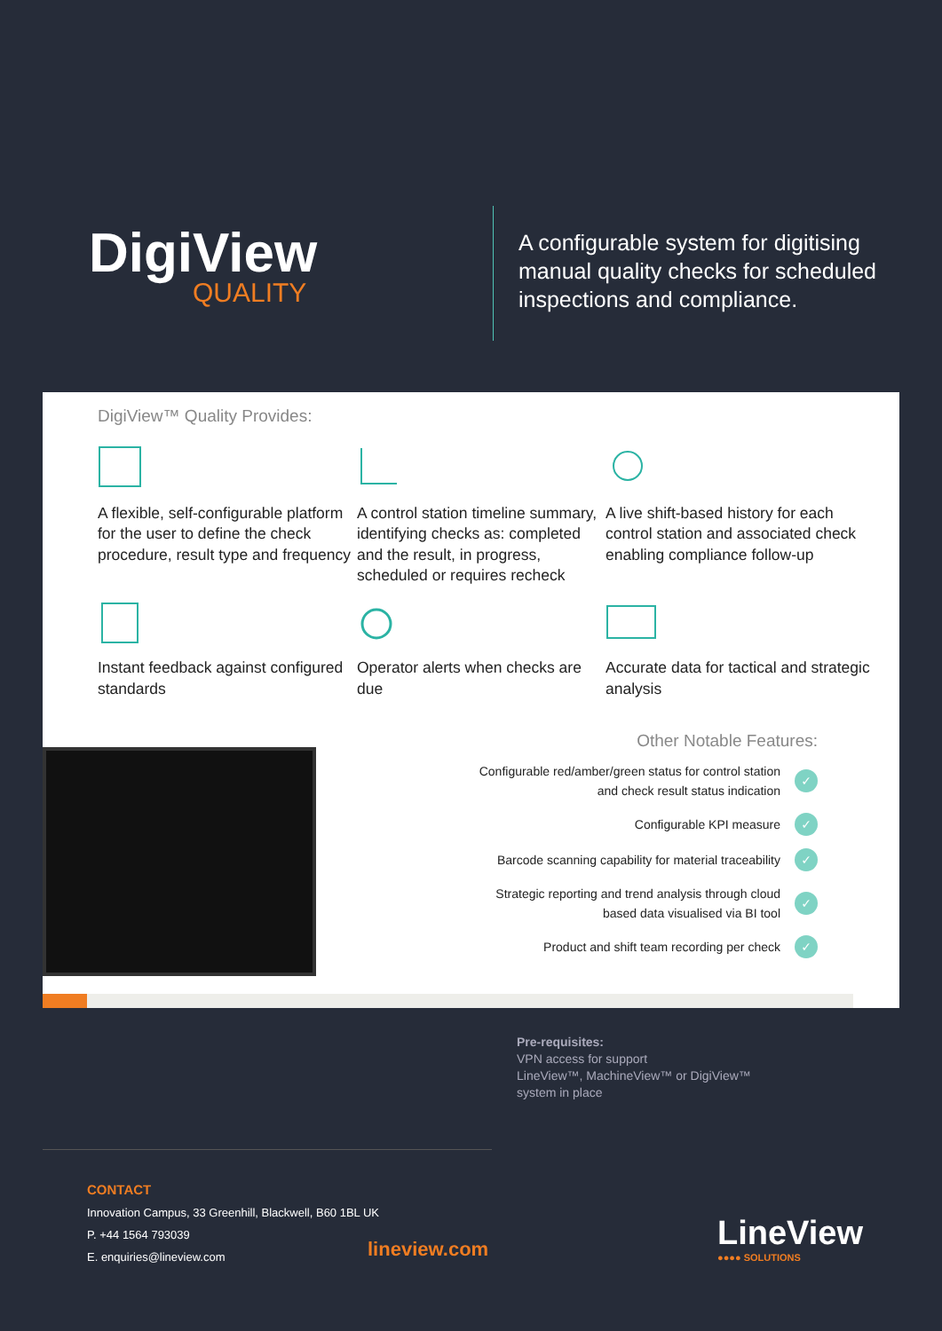DigiView
QUALITY
A configurable system for digitising manual quality checks for scheduled inspections and compliance.
DigiView™ Quality Provides:
A flexible, self-configurable platform for the user to define the check procedure, result type and frequency
A control station timeline summary, identifying checks as: completed and the result, in progress, scheduled or requires recheck
A live shift-based history for each control station and associated check enabling compliance follow-up
Instant feedback against configured standards
Operator alerts when checks are due
Accurate data for tactical and strategic analysis
Other Notable Features:
Configurable red/amber/green status for control station
and check result status indication ✓
Configurable KPI measure ✓
Barcode scanning capability for material traceability ✓
Strategic reporting and trend analysis through cloud
based data visualised via BI tool ✓
Product and shift team recording per check ✓
Pre-requisites:
VPN access for support
LineView™, MachineView™ or DigiView™
system in place
CONTACT
Innovation Campus, 33 Greenhill, Blackwell, B60 1BL UK
P. +44 1564 793039
E. enquiries@lineview.com
lineview.com LineView
●●●● SOLUTIONS